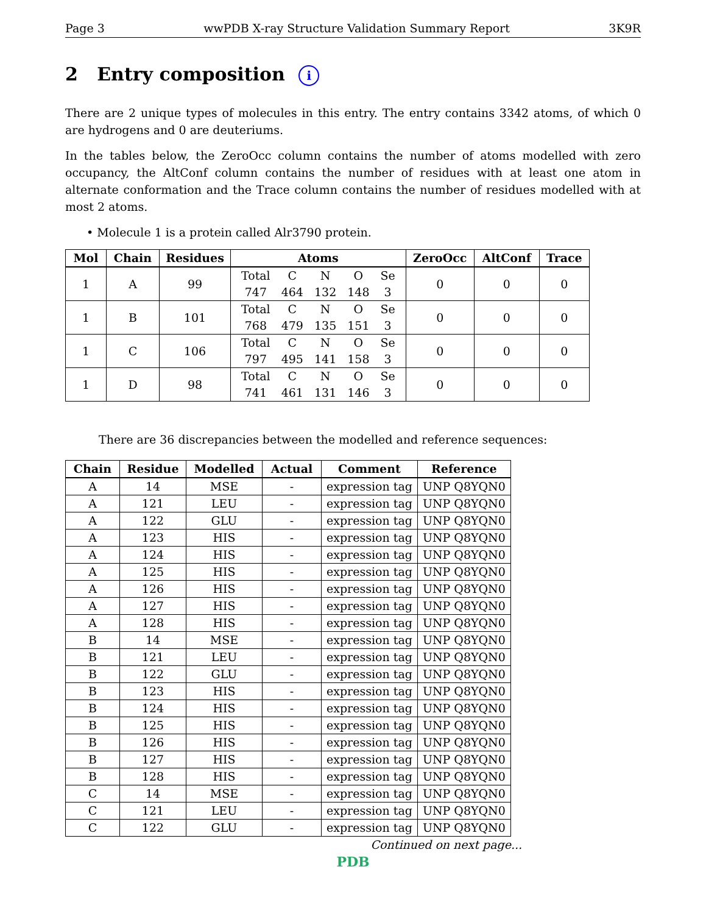Page 3 wwPDB X-ray Structure Validation Summary Report 3K9R
2 Entry composition i
There are 2 unique types of molecules in this entry. The entry contains 3342 atoms, of which 0 are hydrogens and 0 are deuteriums.
In the tables below, the ZeroOcc column contains the number of atoms modelled with zero occupancy, the AltConf column contains the number of residues with at least one atom in alternate conformation and the Trace column contains the number of residues modelled with at most 2 atoms.
• Molecule 1 is a protein called Alr3790 protein.
| Mol | Chain | Residues | Atoms | ZeroOcc | AltConf | Trace |
| --- | --- | --- | --- | --- | --- | --- |
| 1 | A | 99 | / Total / C / N / O / Se / / 747 / 464 / 132 / 148 / 3 / | 0 | 0 | 0 |
| 1 | B | 101 | / Total / C / N / O / Se / / 768 / 479 / 135 / 151 / 3 / | 0 | 0 | 0 |
| 1 | C | 106 | / Total / C / N / O / Se / / 797 / 495 / 141 / 158 / 3 / | 0 | 0 | 0 |
| 1 | D | 98 | / Total / C / N / O / Se / / 741 / 461 / 131 / 146 / 3 / | 0 | 0 | 0 |
There are 36 discrepancies between the modelled and reference sequences:
| Chain | Residue | Modelled | Actual | Comment | Reference |
| --- | --- | --- | --- | --- | --- |
| A | 14 | MSE | - | expression tag | UNP Q8YQN0 |
| A | 121 | LEU | - | expression tag | UNP Q8YQN0 |
| A | 122 | GLU | - | expression tag | UNP Q8YQN0 |
| A | 123 | HIS | - | expression tag | UNP Q8YQN0 |
| A | 124 | HIS | - | expression tag | UNP Q8YQN0 |
| A | 125 | HIS | - | expression tag | UNP Q8YQN0 |
| A | 126 | HIS | - | expression tag | UNP Q8YQN0 |
| A | 127 | HIS | - | expression tag | UNP Q8YQN0 |
| A | 128 | HIS | - | expression tag | UNP Q8YQN0 |
| B | 14 | MSE | - | expression tag | UNP Q8YQN0 |
| B | 121 | LEU | - | expression tag | UNP Q8YQN0 |
| B | 122 | GLU | - | expression tag | UNP Q8YQN0 |
| B | 123 | HIS | - | expression tag | UNP Q8YQN0 |
| B | 124 | HIS | - | expression tag | UNP Q8YQN0 |
| B | 125 | HIS | - | expression tag | UNP Q8YQN0 |
| B | 126 | HIS | - | expression tag | UNP Q8YQN0 |
| B | 127 | HIS | - | expression tag | UNP Q8YQN0 |
| B | 128 | HIS | - | expression tag | UNP Q8YQN0 |
| C | 14 | MSE | - | expression tag | UNP Q8YQN0 |
| C | 121 | LEU | - | expression tag | UNP Q8YQN0 |
| C | 122 | GLU | - | expression tag | UNP Q8YQN0 |
Continued on next page...
PDB